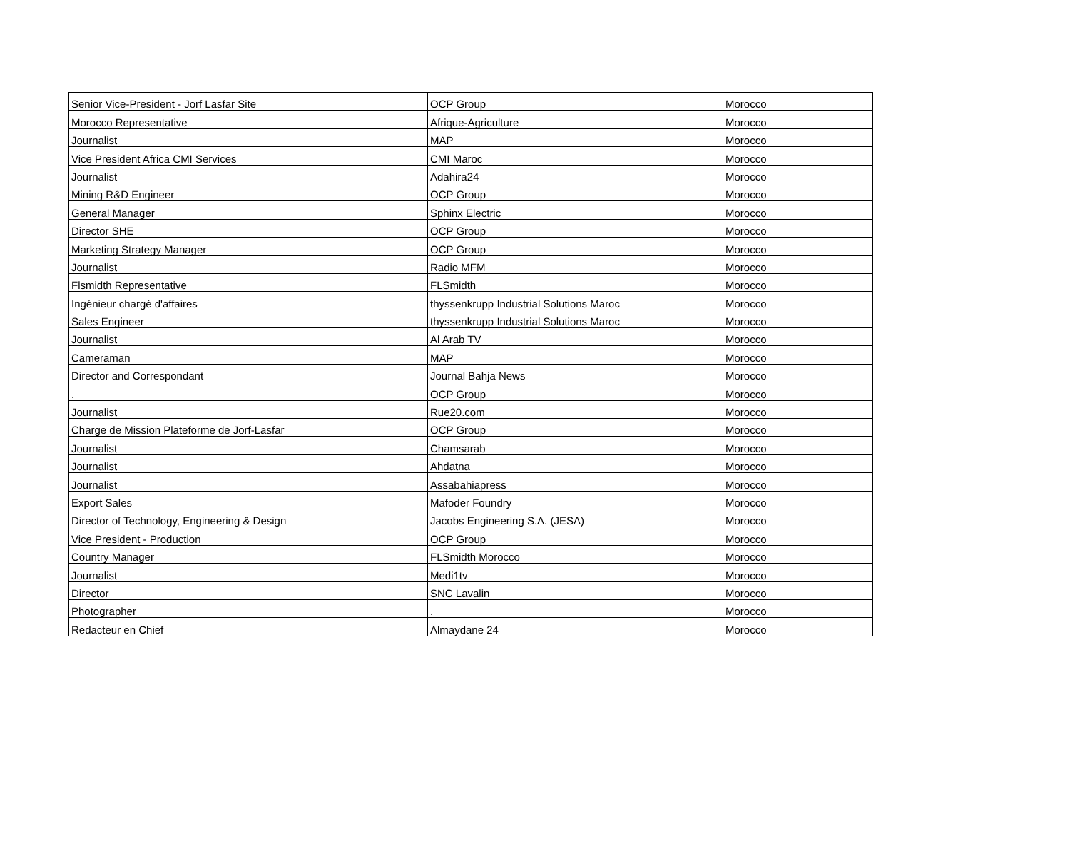| Senior Vice-President - Jorf Lasfar Site | OCP Group | Morocco |
| Morocco Representative | Afrique-Agriculture | Morocco |
| Journalist | MAP | Morocco |
| Vice President Africa CMI Services | CMI Maroc | Morocco |
| Journalist | Adahira24 | Morocco |
| Mining R&D Engineer | OCP Group | Morocco |
| General Manager | Sphinx Electric | Morocco |
| Director SHE | OCP Group | Morocco |
| Marketing Strategy Manager | OCP Group | Morocco |
| Journalist | Radio MFM | Morocco |
| Flsmidth Representative | FLSmidth | Morocco |
| Ingénieur chargé d'affaires | thyssenkrupp Industrial Solutions Maroc | Morocco |
| Sales Engineer | thyssenkrupp Industrial Solutions Maroc | Morocco |
| Journalist | Al Arab TV | Morocco |
| Cameraman | MAP | Morocco |
| Director and Correspondant | Journal Bahja News | Morocco |
| . | OCP Group | Morocco |
| Journalist | Rue20.com | Morocco |
| Charge de Mission Plateforme de Jorf-Lasfar | OCP Group | Morocco |
| Journalist | Chamsarab | Morocco |
| Journalist | Ahdatna | Morocco |
| Journalist | Assabahiapress | Morocco |
| Export Sales | Mafoder Foundry | Morocco |
| Director of Technology, Engineering & Design | Jacobs Engineering S.A. (JESA) | Morocco |
| Vice President - Production | OCP Group | Morocco |
| Country Manager | FLSmidth Morocco | Morocco |
| Journalist | Medi1tv | Morocco |
| Director | SNC Lavalin | Morocco |
| Photographer | . | Morocco |
| Redacteur en Chief | Almaydane 24 | Morocco |